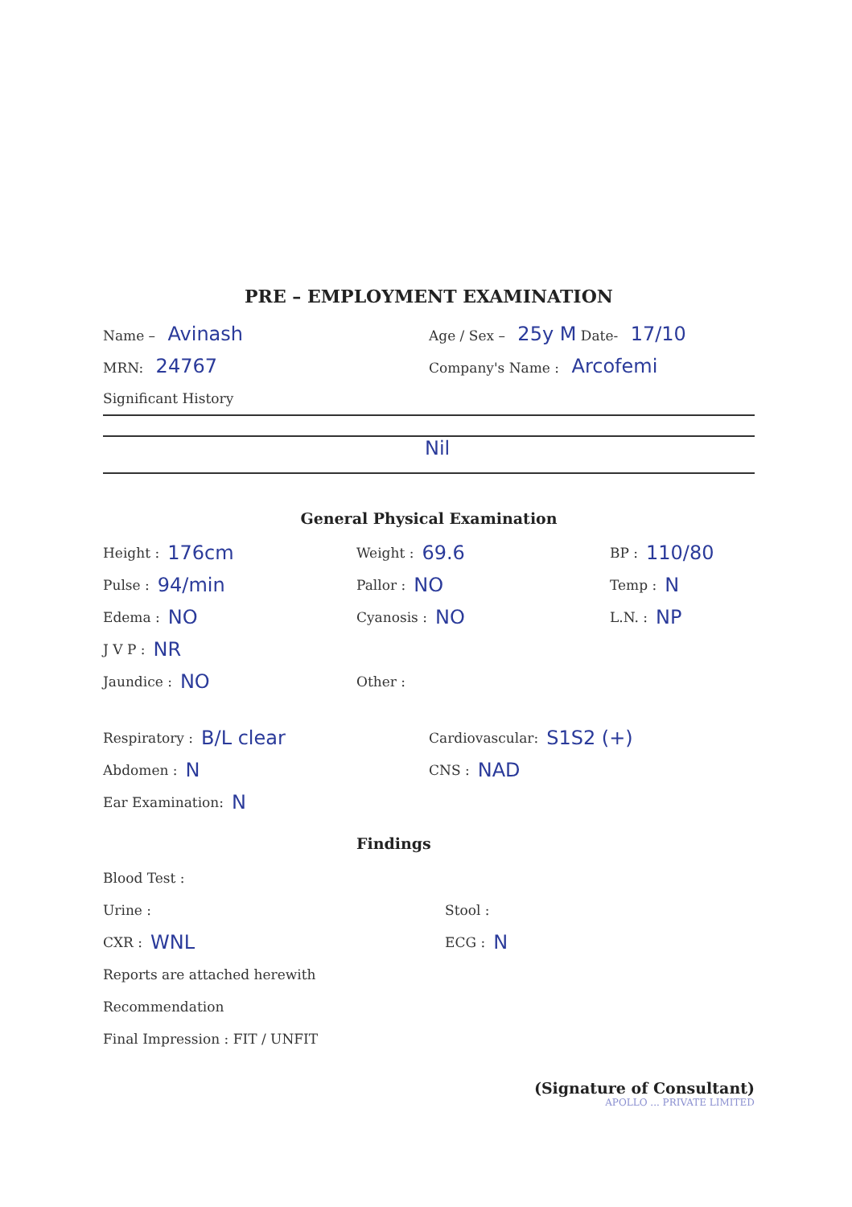PRE – EMPLOYMENT EXAMINATION
Name – Avinash
Age / Sex – 25y M Date- 17/10
MRN: 24767
Company's Name : Arcofemi
Significant History
Nil
General Physical Examination
Height : 176cm
Pulse : 94/min
Edema : NO
J V P : NR
Jaundice : NO
Weight : 69.6
Pallor : NO
Cyanosis : NO
Other :
BP : 110/80
Temp : N
L.N. : NP
Respiratory : B/L clear
Abdomen : N
Ear Examination: N
Cardiovascular: S1S2 (+)
CNS : NAD
Findings
Blood Test :
Urine :
CXR : WNL
Stool :
ECG : N
Reports are attached herewith
Recommendation
Final Impression : FIT / UNFIT
(Signature of Consultant)
APOLLO ... PRIVATE LIMITED